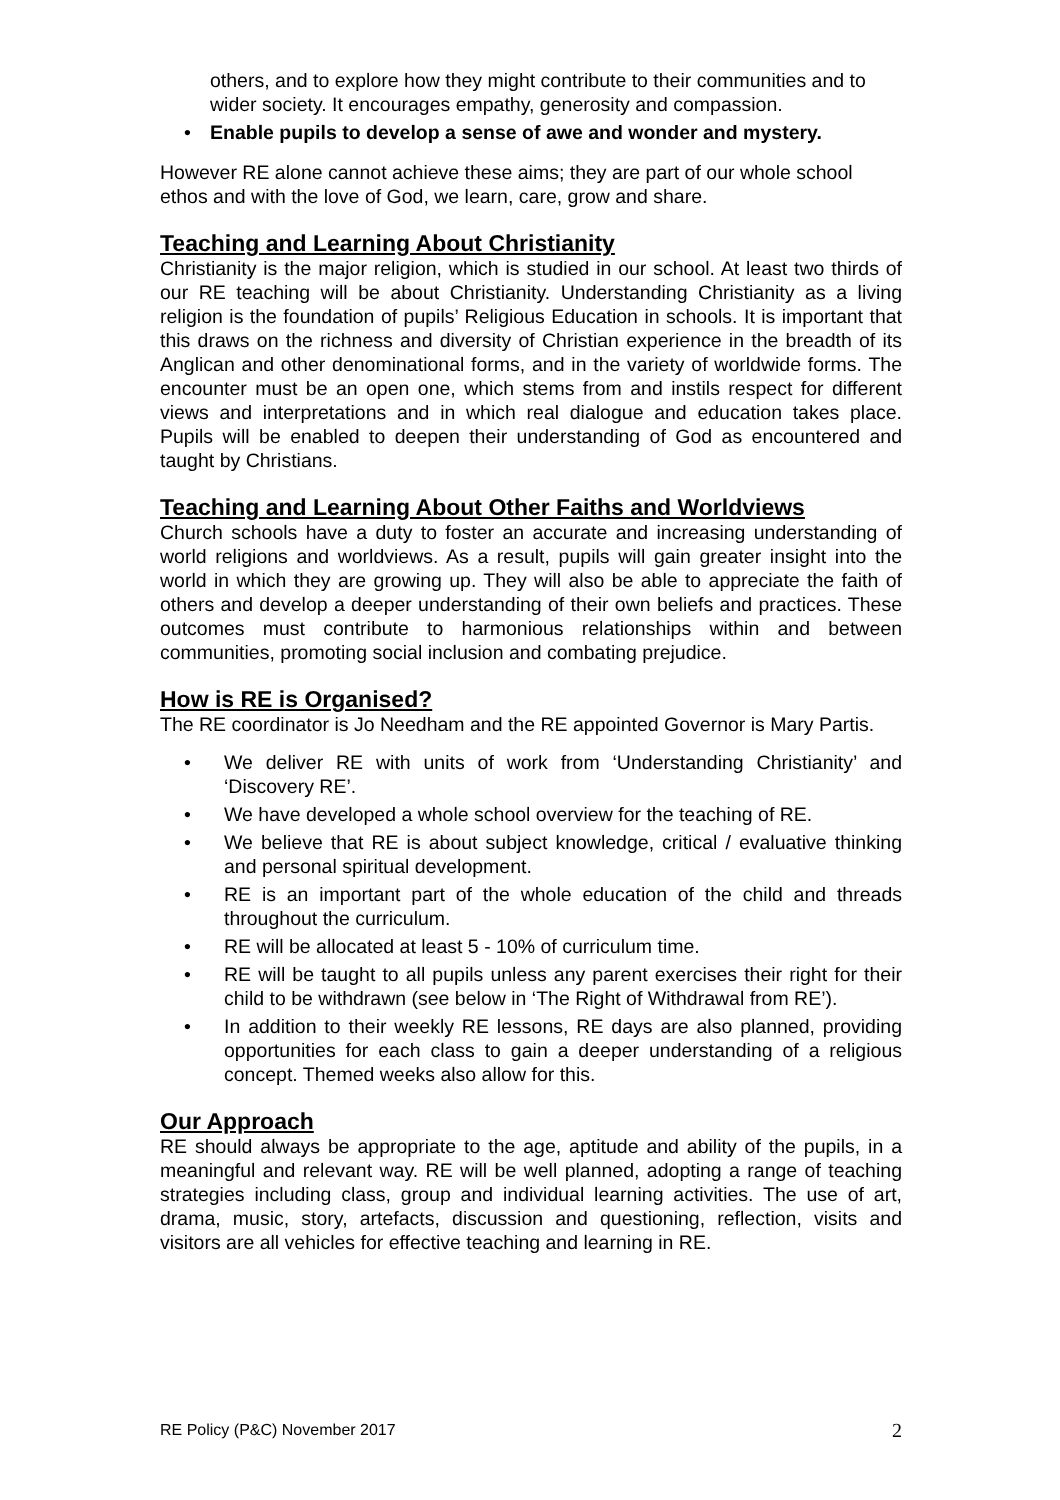others, and to explore how they might contribute to their communities and to wider society. It encourages empathy, generosity and compassion.
Enable pupils to develop a sense of awe and wonder and mystery.
However RE alone cannot achieve these aims; they are part of our whole school ethos and with the love of God, we learn, care, grow and share.
Teaching and Learning About Christianity
Christianity is the major religion, which is studied in our school. At least two thirds of our RE teaching will be about Christianity. Understanding Christianity as a living religion is the foundation of pupils’ Religious Education in schools. It is important that this draws on the richness and diversity of Christian experience in the breadth of its Anglican and other denominational forms, and in the variety of worldwide forms. The encounter must be an open one, which stems from and instils respect for different views and interpretations and in which real dialogue and education takes place. Pupils will be enabled to deepen their understanding of God as encountered and taught by Christians.
Teaching and Learning About Other Faiths and Worldviews
Church schools have a duty to foster an accurate and increasing understanding of world religions and worldviews. As a result, pupils will gain greater insight into the world in which they are growing up. They will also be able to appreciate the faith of others and develop a deeper understanding of their own beliefs and practices. These outcomes must contribute to harmonious relationships within and between communities, promoting social inclusion and combating prejudice.
How is RE is Organised?
The RE coordinator is Jo Needham and the RE appointed Governor is Mary Partis.
We deliver RE with units of work from ‘Understanding Christianity’ and ‘Discovery RE’.
We have developed a whole school overview for the teaching of RE.
We believe that RE is about subject knowledge, critical / evaluative thinking and personal spiritual development.
RE is an important part of the whole education of the child and threads throughout the curriculum.
RE will be allocated at least 5 - 10% of curriculum time.
RE will be taught to all pupils unless any parent exercises their right for their child to be withdrawn (see below in ‘The Right of Withdrawal from RE’).
In addition to their weekly RE lessons, RE days are also planned, providing opportunities for each class to gain a deeper understanding of a religious concept. Themed weeks also allow for this.
Our Approach
RE should always be appropriate to the age, aptitude and ability of the pupils, in a meaningful and relevant way. RE will be well planned, adopting a range of teaching strategies including class, group and individual learning activities. The use of art, drama, music, story, artefacts, discussion and questioning, reflection, visits and visitors are all vehicles for effective teaching and learning in RE.
RE Policy (P&C) November 2017 2